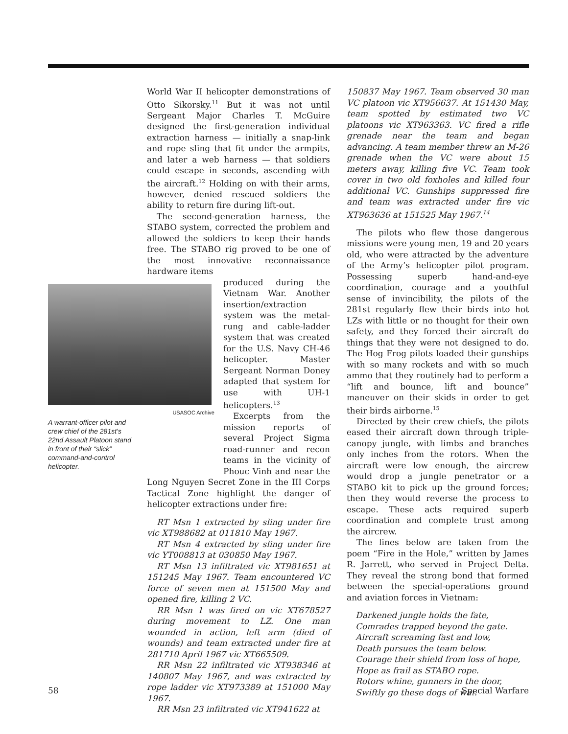World War II helicopter demonstrations of Otto Sikorsky.<sup>11</sup> But it was not until Sergeant Major Charles T. McGuire designed the first-generation individual extraction harness — initially a snap-link and rope sling that fit under the armpits, and later a web harness — that soldiers could escape in seconds, ascending with the aircraft.<sup>12</sup> Holding on with their arms, however, denied rescued soldiers the ability to return fire during lift-out.
The second-generation harness, the STABO system, corrected the problem and allowed the soldiers to keep their hands free. The STABO rig proved to be one of the most innovative reconnaissance hardware items
USASOC Archive
A warrant-officer pilot and crew chief of the 281st’s 22nd Assault Platoon stand in front of their “slick” command-and-control helicopter.
produced during the Vietnam War. Another insertion/extraction system was the metal-rung and cable-ladder system that was created for the U.S. Navy CH-46 helicopter. Master Sergeant Norman Doney adapted that system for use with UH-1 helicopters.<sup>13</sup>
Excerpts from the mission reports of several Project Sigma road-runner and recon teams in the vicinity of Phouc Vinh and near the Long Nguyen Secret Zone in the III Corps Tactical Zone highlight the danger of helicopter extractions under fire:
RT Msn 1 extracted by sling under fire vic XT988682 at 011810 May 1967.
RT Msn 4 extracted by sling under fire vic YT008813 at 030850 May 1967.
RT Msn 13 infiltrated vic XT981651 at 151245 May 1967. Team encountered VC force of seven men at 151500 May and opened fire, killing 2 VC.
RR Msn 1 was fired on vic XT678527 during movement to LZ. One man wounded in action, left arm (died of wounds) and team extracted under fire at 281710 April 1967 vic XT665509.
RR Msn 22 infiltrated vic XT938346 at 140807 May 1967, and was extracted by rope ladder vic XT973389 at 151000 May 1967.
RR Msn 23 infiltrated vic XT941622 at
150837 May 1967. Team observed 30 man VC platoon vic XT956637. At 151430 May, team spotted by estimated two VC platoons vic XT963363. VC fired a rifle grenade near the team and began advancing. A team member threw an M-26 grenade when the VC were about 15 meters away, killing five VC. Team took cover in two old foxholes and killed four additional VC. Gunships suppressed fire and team was extracted under fire vic XT963636 at 151525 May 1967.<sup>14</sup>
The pilots who flew those dangerous missions were young men, 19 and 20 years old, who were attracted by the adventure of the Army’s helicopter pilot program. Possessing superb hand-and-eye coordination, courage and a youthful sense of invincibility, the pilots of the 281st regularly flew their birds into hot LZs with little or no thought for their own safety, and they forced their aircraft do things that they were not designed to do. The Hog Frog pilots loaded their gunships with so many rockets and with so much ammo that they routinely had to perform a “lift and bounce, lift and bounce” maneuver on their skids in order to get their birds airborne.<sup>15</sup>
Directed by their crew chiefs, the pilots eased their aircraft down through triple-canopy jungle, with limbs and branches only inches from the rotors. When the aircraft were low enough, the aircrew would drop a jungle penetrator or a STABO kit to pick up the ground forces; then they would reverse the process to escape. These acts required superb coordination and complete trust among the aircrew.
The lines below are taken from the poem “Fire in the Hole,” written by James R. Jarrett, who served in Project Delta. They reveal the strong bond that formed between the special-operations ground and aviation forces in Vietnam:
Darkened jungle holds the fate,
Comrades trapped beyond the gate.
Aircraft screaming fast and low,
Death pursues the team below.
Courage their shield from loss of hope,
Hope as frail as STABO rope.
Rotors whine, gunners in the door,
Swiftly go these dogs of war.
58 Special Warfare